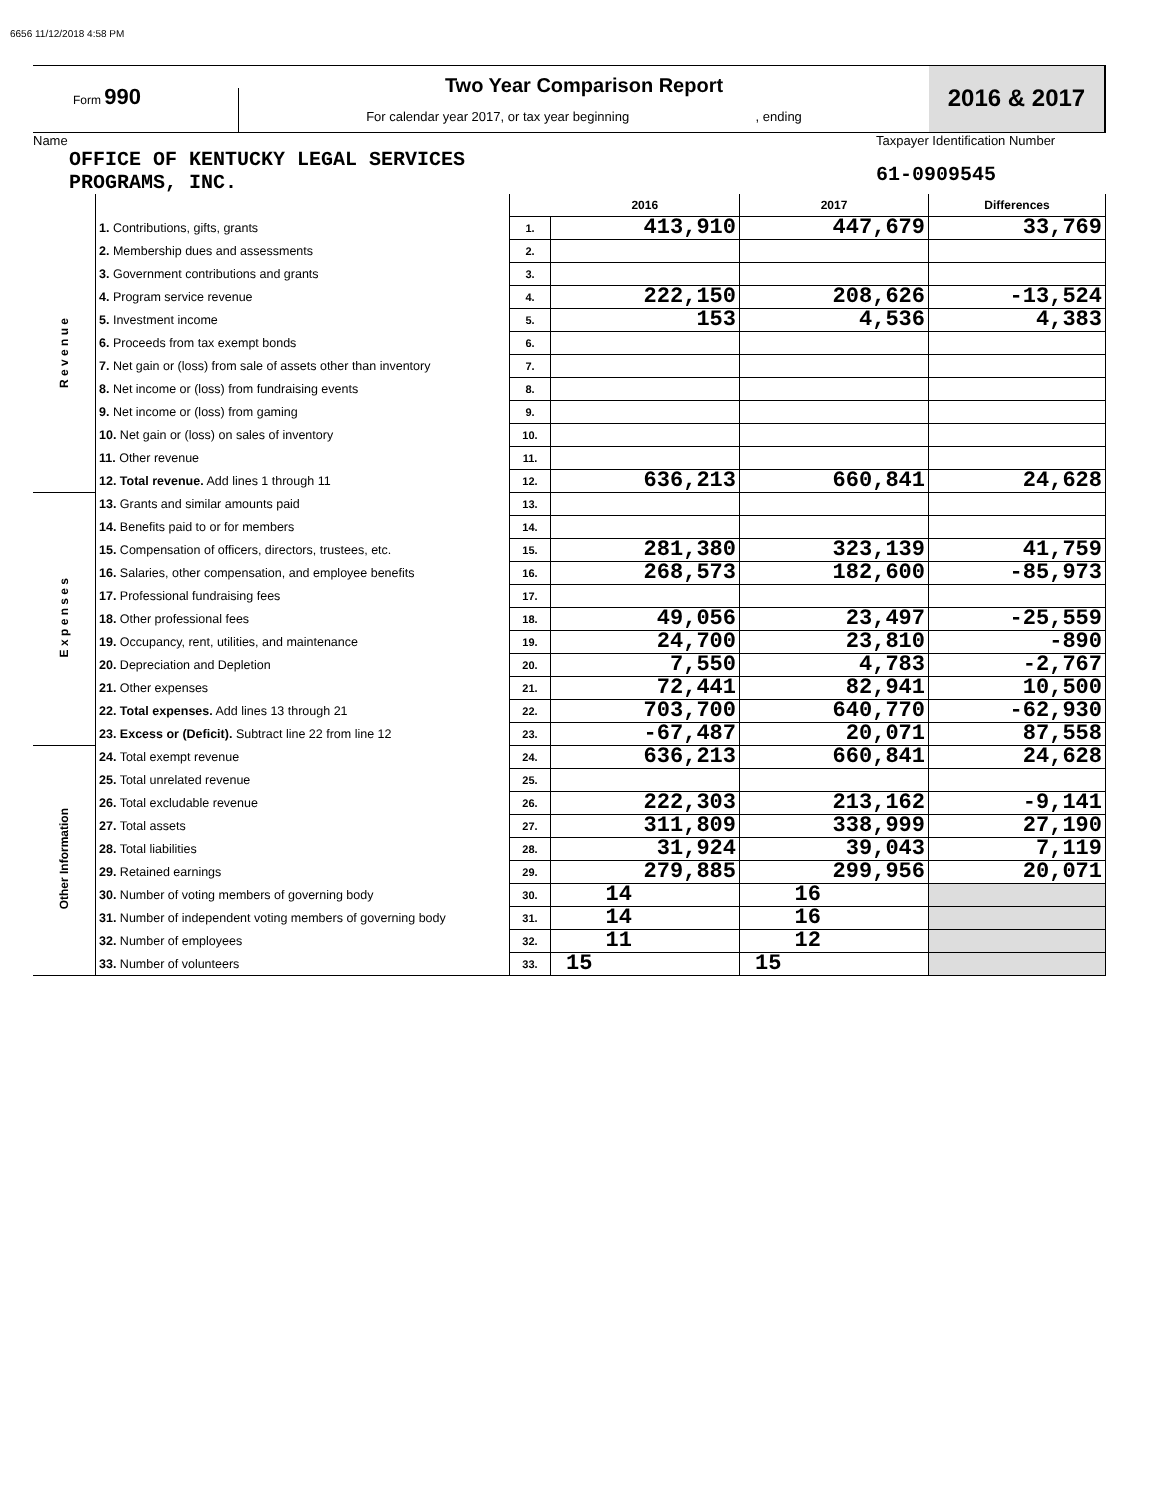6656 11/12/2018 4:58 PM
Form 990
Two Year Comparison Report
For calendar year 2017, or tax year beginning , ending
2016 & 2017
Name
OFFICE OF KENTUCKY LEGAL SERVICES
PROGRAMS, INC.
Taxpayer Identification Number
61-0909545
| | | | 2016 | 2017 | Differences |
| R e v e n u e | 1. Contributions, gifts, grants | 1. | 413,910 | 447,679 | 33,769 |
| | 2. Membership dues and assessments | 2. | | | |
| | 3. Government contributions and grants | 3. | | | |
| | 4. Program service revenue | 4. | 222,150 | 208,626 | -13,524 |
| | 5. Investment income | 5. | 153 | 4,536 | 4,383 |
| | 6. Proceeds from tax exempt bonds | 6. | | | |
| | 7. Net gain or (loss) from sale of assets other than inventory | 7. | | | |
| | 8. Net income or (loss) from fundraising events | 8. | | | |
| | 9. Net income or (loss) from gaming | 9. | | | |
| | 10. Net gain or (loss) on sales of inventory | 10. | | | |
| | 11. Other revenue | 11. | | | |
| | 12. Total revenue. Add lines 1 through 11 | 12. | 636,213 | 660,841 | 24,628 |
| E x p e n s e s | 13. Grants and similar amounts paid | 13. | | | |
| | 14. Benefits paid to or for members | 14. | | | |
| | 15. Compensation of officers, directors, trustees, etc. | 15. | 281,380 | 323,139 | 41,759 |
| | 16. Salaries, other compensation, and employee benefits | 16. | 268,573 | 182,600 | -85,973 |
| | 17. Professional fundraising fees | 17. | | | |
| | 18. Other professional fees | 18. | 49,056 | 23,497 | -25,559 |
| | 19. Occupancy, rent, utilities, and maintenance | 19. | 24,700 | 23,810 | -890 |
| | 20. Depreciation and Depletion | 20. | 7,550 | 4,783 | -2,767 |
| | 21. Other expenses | 21. | 72,441 | 82,941 | 10,500 |
| | 22. Total expenses. Add lines 13 through 21 | 22. | 703,700 | 640,770 | -62,930 |
| | 23. Excess or (Deficit). Subtract line 22 from line 12 | 23. | -67,487 | 20,071 | 87,558 |
| Other Information | 24. Total exempt revenue | 24. | 636,213 | 660,841 | 24,628 |
| | 25. Total unrelated revenue | 25. | | | |
| | 26. Total excludable revenue | 26. | 222,303 | 213,162 | -9,141 |
| | 27. Total assets | 27. | 311,809 | 338,999 | 27,190 |
| | 28. Total liabilities | 28. | 31,924 | 39,043 | 7,119 |
| | 29. Retained earnings | 29. | 279,885 | 299,956 | 20,071 |
| | 30. Number of voting members of governing body | 30. | 14 | 16 | |
| | 31. Number of independent voting members of governing body | 31. | 14 | 16 | |
| | 32. Number of employees | 32. | 11 | 12 | |
| | 33. Number of volunteers | 33. | 15 | 15 | |